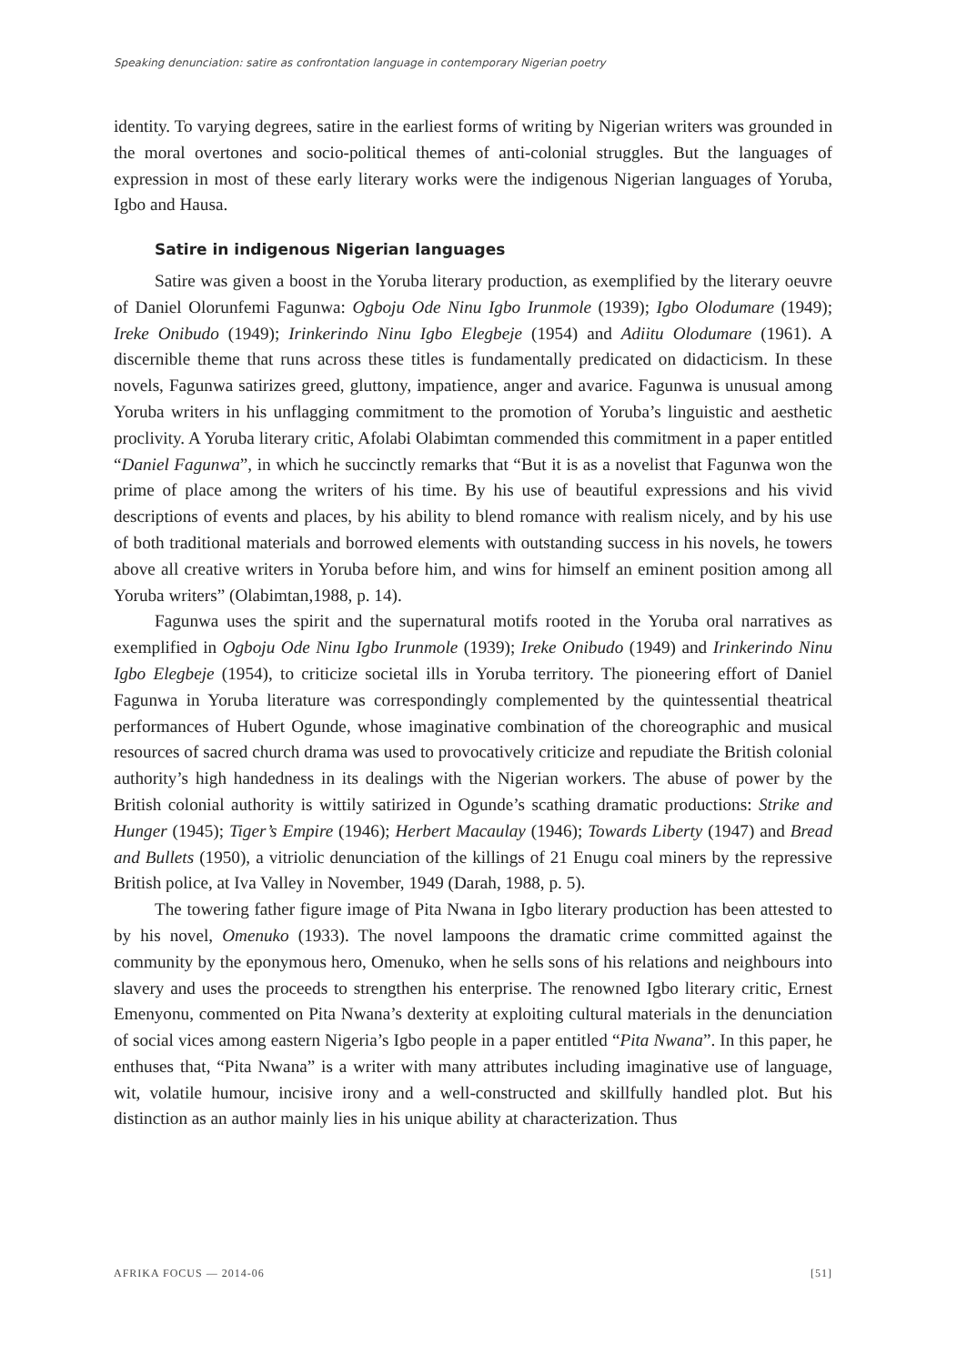Speaking denunciation: satire as confrontation language in contemporary Nigerian poetry
identity. To varying degrees, satire in the earliest forms of writing by Nigerian writers was grounded in the moral overtones and socio-political themes of anti-colonial struggles. But the languages of expression in most of these early literary works were the indigenous Nigerian languages of Yoruba, Igbo and Hausa.
Satire in indigenous Nigerian languages
Satire was given a boost in the Yoruba literary production, as exemplified by the literary oeuvre of Daniel Olorunfemi Fagunwa: Ogboju Ode Ninu Igbo Irunmole (1939); Igbo Olodumare (1949); Ireke Onibudo (1949); Irinkerindo Ninu Igbo Elegbeje (1954) and Adiitu Olodumare (1961). A discernible theme that runs across these titles is fundamentally predicated on didacticism. In these novels, Fagunwa satirizes greed, gluttony, impatience, anger and avarice. Fagunwa is unusual among Yoruba writers in his unflagging commitment to the promotion of Yoruba’s linguistic and aesthetic proclivity. A Yoruba literary critic, Afolabi Olabimtan commended this commitment in a paper entitled “Daniel Fagunwa”, in which he succinctly remarks that “But it is as a novelist that Fagunwa won the prime of place among the writers of his time. By his use of beautiful expressions and his vivid descriptions of events and places, by his ability to blend romance with realism nicely, and by his use of both traditional materials and borrowed elements with outstanding success in his novels, he towers above all creative writers in Yoruba before him, and wins for himself an eminent position among all Yoruba writers” (Olabimtan,1988, p. 14).
Fagunwa uses the spirit and the supernatural motifs rooted in the Yoruba oral narratives as exemplified in Ogboju Ode Ninu Igbo Irunmole (1939); Ireke Onibudo (1949) and Irinkerindo Ninu Igbo Elegbeje (1954), to criticize societal ills in Yoruba territory. The pioneering effort of Daniel Fagunwa in Yoruba literature was correspondingly complemented by the quintessential theatrical performances of Hubert Ogunde, whose imaginative combination of the choreographic and musical resources of sacred church drama was used to provocatively criticize and repudiate the British colonial authority’s high handedness in its dealings with the Nigerian workers. The abuse of power by the British colonial authority is wittily satirized in Ogunde’s scathing dramatic productions: Strike and Hunger (1945); Tiger’s Empire (1946); Herbert Macaulay (1946); Towards Liberty (1947) and Bread and Bullets (1950), a vitriolic denunciation of the killings of 21 Enugu coal miners by the repressive British police, at Iva Valley in November, 1949 (Darah, 1988, p. 5).
The towering father figure image of Pita Nwana in Igbo literary production has been attested to by his novel, Omenuko (1933). The novel lampoons the dramatic crime committed against the community by the eponymous hero, Omenuko, when he sells sons of his relations and neighbours into slavery and uses the proceeds to strengthen his enterprise. The renowned Igbo literary critic, Ernest Emenyonu, commented on Pita Nwana’s dexterity at exploiting cultural materials in the denunciation of social vices among eastern Nigeria’s Igbo people in a paper entitled “Pita Nwana”. In this paper, he enthuses that, “Pita Nwana” is a writer with many attributes including imaginative use of language, wit, volatile humour, incisive irony and a well-constructed and skillfully handled plot. But his distinction as an author mainly lies in his unique ability at characterization. Thus
AFRIKA FOCUS — 2014-06 [51]